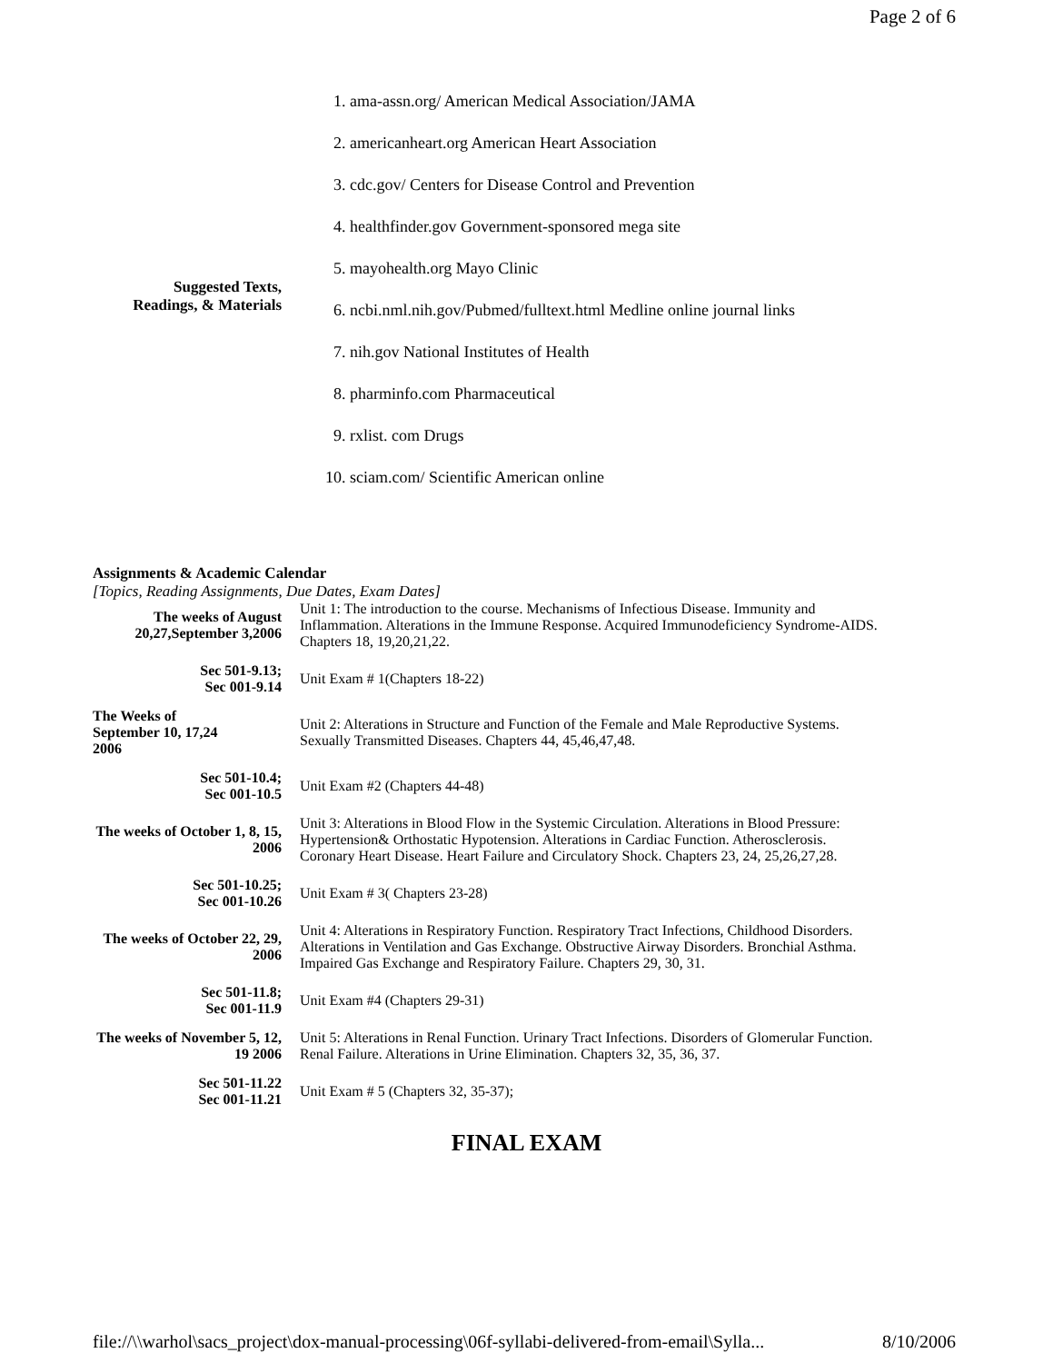Page 2 of 6
Suggested Texts,
Readings, & Materials
1. ama-assn.org/ American Medical Association/JAMA
2. americanheart.org American Heart Association
3. cdc.gov/ Centers for Disease Control and Prevention
4. healthfinder.gov Government-sponsored mega site
5. mayohealth.org Mayo Clinic
6. ncbi.nml.nih.gov/Pubmed/fulltext.html Medline online journal links
7. nih.gov National Institutes of Health
8. pharminfo.com Pharmaceutical
9. rxlist. com Drugs
10. sciam.com/ Scientific American online
Assignments & Academic Calendar
[Topics, Reading Assignments, Due Dates, Exam Dates]
| The weeks of August 20,27,September 3,2006 | Unit 1: The introduction to the course. Mechanisms of Infectious Disease. Immunity and Inflammation. Alterations in the Immune Response. Acquired Immunodeficiency Syndrome-AIDS. Chapters 18, 19,20,21,22. |
| Sec 501-9.13; Sec 001-9.14 | Unit Exam # 1(Chapters 18-22) |
| The Weeks of September 10, 17,24 2006 | Unit 2: Alterations in Structure and Function of the Female and Male Reproductive Systems. Sexually Transmitted Diseases. Chapters 44, 45,46,47,48. |
| Sec 501-10.4; Sec 001-10.5 | Unit Exam #2 (Chapters 44-48) |
| The weeks of October 1, 8, 15, 2006 | Unit 3: Alterations in Blood Flow in the Systemic Circulation. Alterations in Blood Pressure: Hypertension& Orthostatic Hypotension. Alterations in Cardiac Function. Atherosclerosis. Coronary Heart Disease. Heart Failure and Circulatory Shock. Chapters 23, 24, 25,26,27,28. |
| Sec 501-10.25; Sec 001-10.26 | Unit Exam # 3( Chapters 23-28) |
| The weeks of October 22, 29, 2006 | Unit 4: Alterations in Respiratory Function. Respiratory Tract Infections, Childhood Disorders. Alterations in Ventilation and Gas Exchange. Obstructive Airway Disorders. Bronchial Asthma. Impaired Gas Exchange and Respiratory Failure. Chapters 29, 30, 31. |
| Sec 501-11.8; Sec 001-11.9 | Unit Exam #4 (Chapters 29-31) |
| The weeks of November 5, 12, 19 2006 | Unit 5: Alterations in Renal Function. Urinary Tract Infections. Disorders of Glomerular Function. Renal Failure. Alterations in Urine Elimination. Chapters 32, 35, 36, 37. |
| Sec 501-11.22 Sec 001-11.21 | Unit Exam # 5 (Chapters 32, 35-37); |
FINAL EXAM
file://\\warhol\sacs_project\dox-manual-processing\06f-syllabi-delivered-from-email\Sylla... 8/10/2006